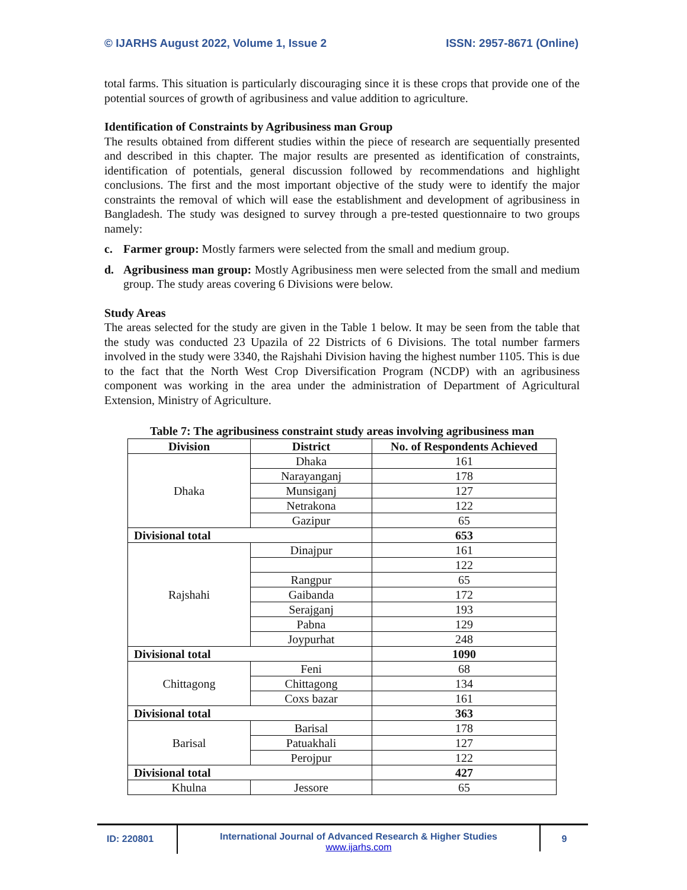© IJARHS August 2022, Volume 1, Issue 2 ISSN: 2957-8671 (Online)
total farms. This situation is particularly discouraging since it is these crops that provide one of the potential sources of growth of agribusiness and value addition to agriculture.
Identification of Constraints by Agribusiness man Group
The results obtained from different studies within the piece of research are sequentially presented and described in this chapter. The major results are presented as identification of constraints, identification of potentials, general discussion followed by recommendations and highlight conclusions. The first and the most important objective of the study were to identify the major constraints the removal of which will ease the establishment and development of agribusiness in Bangladesh. The study was designed to survey through a pre-tested questionnaire to two groups namely:
c. Farmer group: Mostly farmers were selected from the small and medium group.
d. Agribusiness man group: Mostly Agribusiness men were selected from the small and medium group. The study areas covering 6 Divisions were below.
Study Areas
The areas selected for the study are given in the Table 1 below. It may be seen from the table that the study was conducted 23 Upazila of 22 Districts of 6 Divisions. The total number farmers involved in the study were 3340, the Rajshahi Division having the highest number 1105. This is due to the fact that the North West Crop Diversification Program (NCDP) with an agribusiness component was working in the area under the administration of Department of Agricultural Extension, Ministry of Agriculture.
Table 7: The agribusiness constraint study areas involving agribusiness man
| Division | District | No. of Respondents Achieved |
| --- | --- | --- |
| Dhaka | Dhaka | 161 |
| | Narayanganj | 178 |
| | Munsiganj | 127 |
| | Netrakona | 122 |
| | Gazipur | 65 |
| Divisional total | | 653 |
| Rajshahi | Dinajpur | 161 |
| | | 122 |
| | Rangpur | 65 |
| | Gaibanda | 172 |
| | Serajganj | 193 |
| | Pabna | 129 |
| | Joypurhat | 248 |
| Divisional total | | 1090 |
| Chittagong | Feni | 68 |
| | Chittagong | 134 |
| | Coxs bazar | 161 |
| Divisional total | | 363 |
| Barisal | Barisal | 178 |
| | Patuakhali | 127 |
| | Perojpur | 122 |
| Divisional total | | 427 |
| Khulna | Jessore | 65 |
ID: 220801
International Journal of Advanced Research & Higher Studies
www.ijarhs.com
9